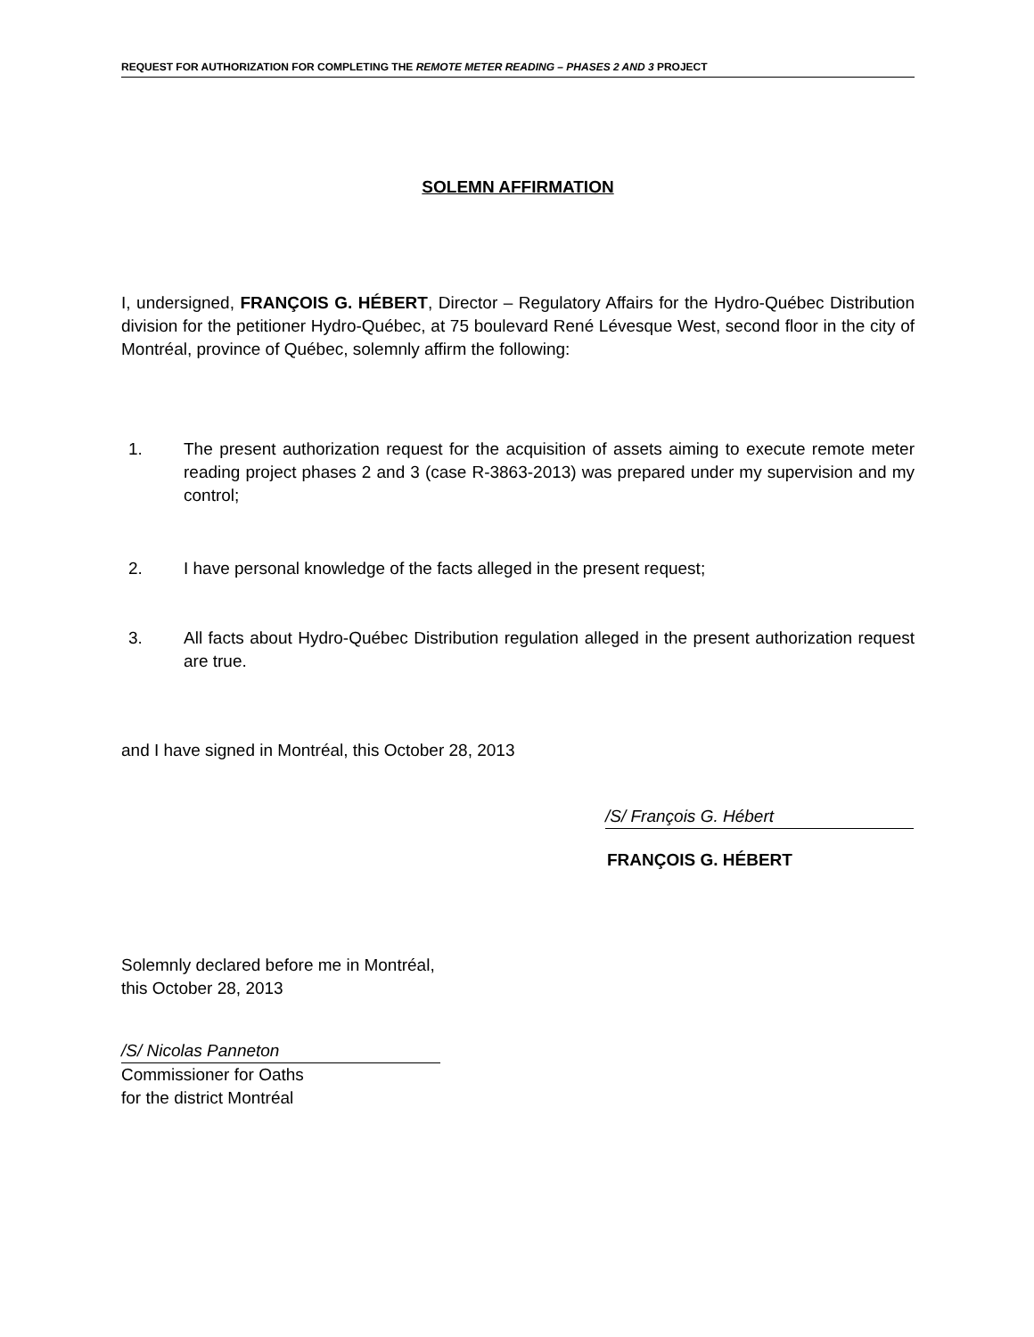REQUEST FOR AUTHORIZATION FOR COMPLETING THE REMOTE METER READING – PHASES 2 AND 3 PROJECT
SOLEMN AFFIRMATION
I, undersigned, FRANÇOIS G. HÉBERT, Director – Regulatory Affairs for the Hydro-Québec Distribution division for the petitioner Hydro-Québec, at 75 boulevard René Lévesque West, second floor in the city of Montréal, province of Québec, solemnly affirm the following:
1. The present authorization request for the acquisition of assets aiming to execute remote meter reading project phases 2 and 3 (case R-3863-2013) was prepared under my supervision and my control;
2. I have personal knowledge of the facts alleged in the present request;
3. All facts about Hydro-Québec Distribution regulation alleged in the present authorization request are true.
and I have signed in Montréal, this October 28, 2013
/S/ François G. Hébert
FRANÇOIS G. HÉBERT
Solemnly declared before me in Montréal,
this October 28, 2013
/S/ Nicolas Panneton
Commissioner for Oaths
for the district Montréal